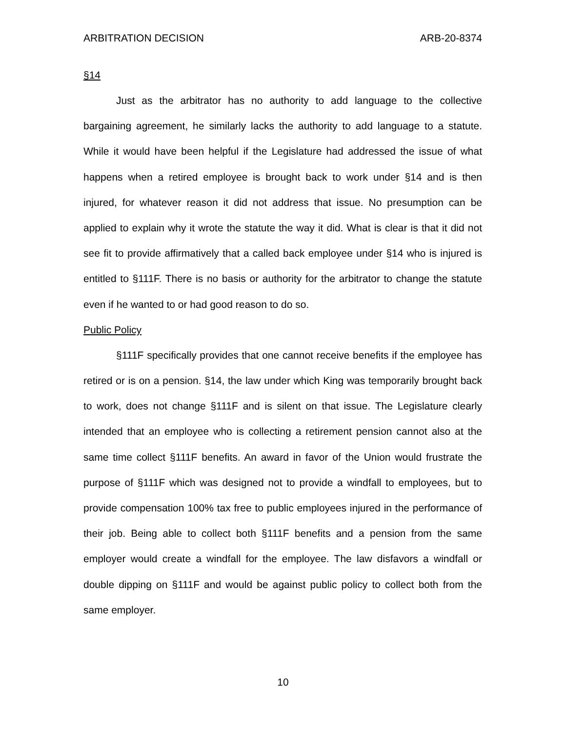ARBITRATION DECISION ARB-20-8374
§14
Just as the arbitrator has no authority to add language to the collective bargaining agreement, he similarly lacks the authority to add language to a statute. While it would have been helpful if the Legislature had addressed the issue of what happens when a retired employee is brought back to work under §14 and is then injured, for whatever reason it did not address that issue. No presumption can be applied to explain why it wrote the statute the way it did. What is clear is that it did not see fit to provide affirmatively that a called back employee under §14 who is injured is entitled to §111F. There is no basis or authority for the arbitrator to change the statute even if he wanted to or had good reason to do so.
Public Policy
§111F specifically provides that one cannot receive benefits if the employee has retired or is on a pension. §14, the law under which King was temporarily brought back to work, does not change §111F and is silent on that issue. The Legislature clearly intended that an employee who is collecting a retirement pension cannot also at the same time collect §111F benefits. An award in favor of the Union would frustrate the purpose of §111F which was designed not to provide a windfall to employees, but to provide compensation 100% tax free to public employees injured in the performance of their job. Being able to collect both §111F benefits and a pension from the same employer would create a windfall for the employee. The law disfavors a windfall or double dipping on §111F and would be against public policy to collect both from the same employer.
10